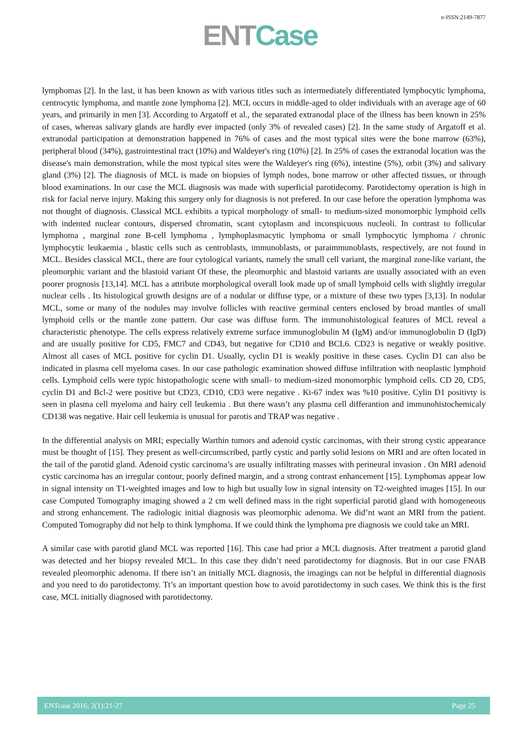e-ISSN:2149-7877
ENT Case
lymphomas [2]. In the last, it has been known as with various titles such as intermediately differentiated lymphocytic lymphoma, centrocytic lymphoma, and mantle zone lymphoma [2]. MCL occurs in middle-aged to older individuals with an average age of 60 years, and primarily in men [3]. According to Argatoff et al., the separated extranodal place of the illness has been known in 25% of cases, whereas salivary glands are hardly ever impacted (only 3% of revealed cases) [2]. In the same study of Argatoff et al. extranodal participation at demonstration happened in 76% of cases and the most typical sites were the bone marrow (63%), peripheral blood (34%), gastrointestinal tract (10%) and Waldeyer's ring (10%) [2]. In 25% of cases the extranodal location was the disease's main demonstration, while the most typical sites were the Waldeyer's ring (6%), intestine (5%), orbit (3%) and salivary gland (3%) [2]. The diagnosis of MCL is made on biopsies of lymph nodes, bone marrow or other affected tissues, or through blood examinations. In our case the MCL diagnosis was made with superficial parotidecomy. Parotidectomy operation is high in risk for facial nerve injury. Making this surgery only for diagnosis is not prefered. In our case before the operation lymphoma was not thought of diagnosis. Classical MCL exhibits a typical morphology of small- to medium-sized monomorphic lymphoid cells with indented nuclear contours, dispersed chromatin, scant cytoplasm and inconspicuous nucleoli. In contrast to follicular lymphoma , marginal zone B-cell lymphoma , lymphoplasmacytic lymphoma or small lymphocytic lymphoma / chronic lymphocytic leukaemia , blastic cells such as centroblasts, immunoblasts, or paraimmunoblasts, respectively, are not found in MCL. Besides classical MCL, there are four cytological variants, namely the small cell variant, the marginal zone-like variant, the pleomorphic variant and the blastoid variant Of these, the pleomorphic and blastoid variants are usually associated with an even poorer prognosis [13,14]. MCL has a attribute morphological overall look made up of small lymphoid cells with slightly irregular nuclear cells . Its histological growth designs are of a nodular or diffuse type, or a mixture of these two types [3,13]. In nodular MCL, some or many of the nodules may involve follicles with reactive germinal centers enclosed by broad mantles of small lymphoid cells or the mantle zone pattern. Our case was diffuse form. The immunohistological features of MCL reveal a characteristic phenotype. The cells express relatively extreme surface immunoglobulin M (IgM) and/or immunoglobulin D (IgD) and are usually positive for CD5, FMC7 and CD43, but negative for CD10 and BCL6. CD23 is negative or weakly positive. Almost all cases of MCL positive for cyclin D1. Usually, cyclin D1 is weakly positive in these cases. Cyclin D1 can also be indicated in plasma cell myeloma cases. In our case pathologic examination showed diffuse infiltration with neoplastic lymphoid cells. Lymphoid cells were typic histopathologic scene with small- to medium-sized monomorphic lymphoid cells. CD 20, CD5, cyclin D1 and Bcl-2 were positive but CD23, CD10, CD3 were negative . Ki-67 index was %10 positive. Cylin D1 positivty is seen in plasma cell myeloma and hairy cell leukemia . But there wasn’t any plasma cell differantion and immunohistochemicaly CD138 was negative. Hair cell leukemia is unusual for parotis and TRAP was negative .
In the differential analysis on MRI; especially Warthin tumors and adenoid cystic carcinomas, with their strong cystic appearance must be thought of [15]. They present as well-circumscribed, partly cystic and partly solid lesions on MRI and are often located in the tail of the parotid gland. Adenoid cystic carcinoma’s are usually infiltrating masses with perineural invasion . On MRI adenoid cystic carcinoma has an irregular contour, poorly defined margin, and a strong contrast enhancement [15]. Lymphomas appear low in signal intensity on T1-weighted images and low to high but usually low in signal intensity on T2-weighted images [15]. In our case Computed Tomography imaging showed a 2 cm well defined mass in the right superficial parotid gland with homogeneous and strong enhancement. The radiologic initial diagnosis was pleomorphic adenoma. We did’nt want an MRI from the patient. Computed Tomography did not help to think lymphoma. If we could think the lymphoma pre diagnosis we could take an MRI.
A similar case with parotid gland MCL was reported [16]. This case had prior a MCL diagnosis. After treatment a parotid gland was detected and her biopsy revealed MCL. In this case they didn’t need parotidectomy for diagnosis. But in our case FNAB revealed pleomorphic adenoma. If there isn’t an initially MCL diagnosis, the imagings can not be helpful in differential diagnosis and you need to do parotidectomy. Tt’s an important question how to avoid parotidectomy in such cases. We think this is the first case, MCL initially diagnosed with parotidectomy.
ENTcase 2016; 2(1):21-27 Page 25